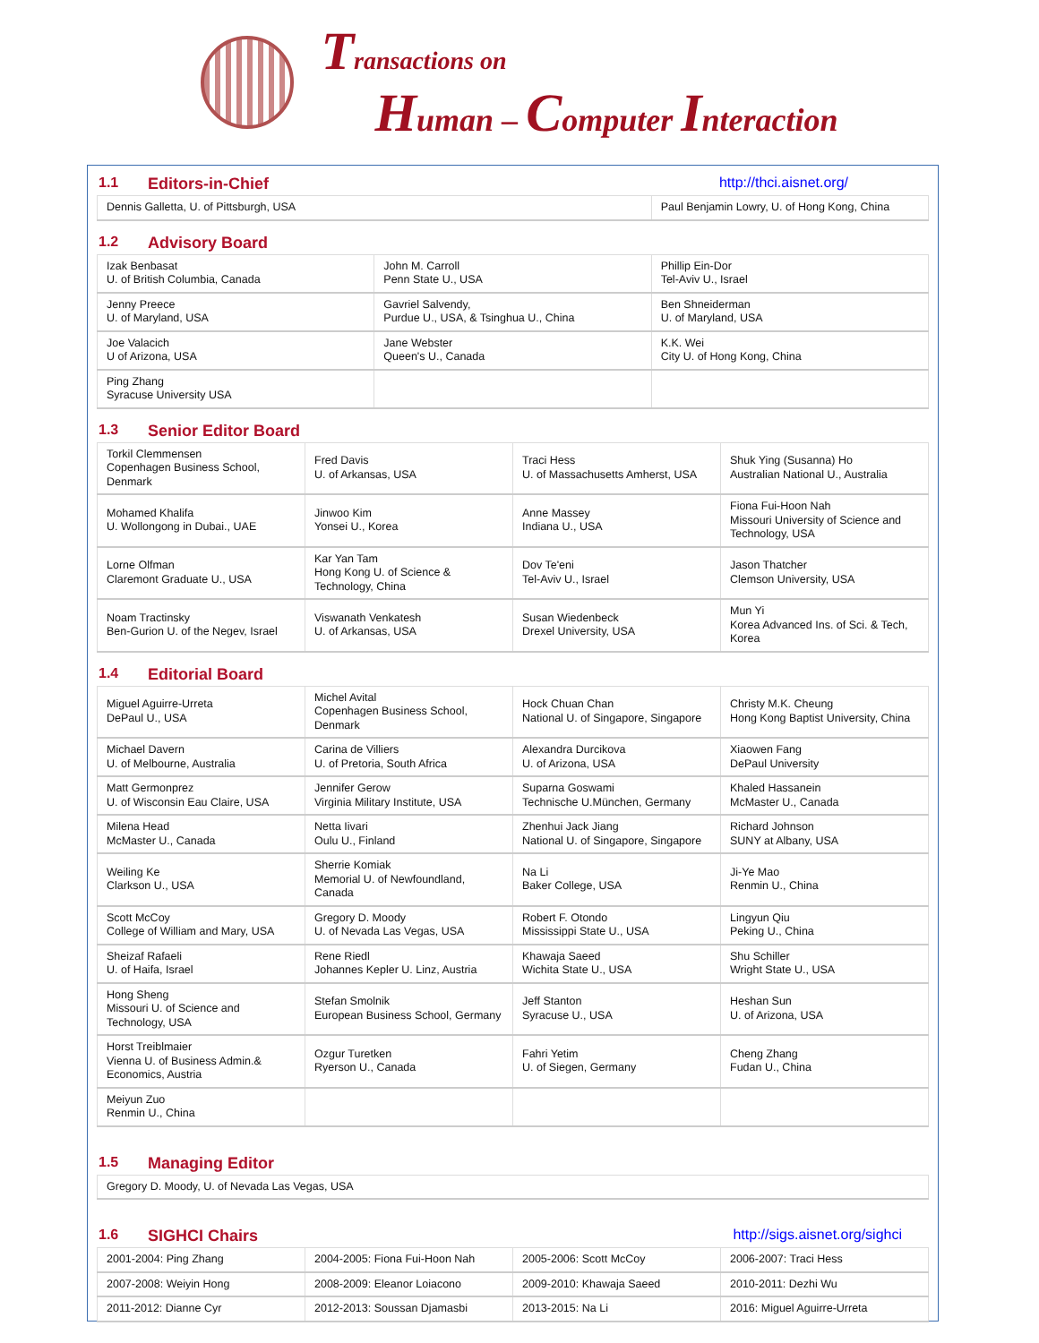Transactions on
Human – Computer Interaction
1.1 Editors-in-Chief http://thci.aisnet.org/
| Dennis Galletta, U. of Pittsburgh, USA | Paul Benjamin Lowry, U. of Hong Kong, China |
1.2 Advisory Board
| Izak Benbasat U. of British Columbia, Canada | John M. Carroll Penn State U., USA | Phillip Ein-Dor Tel-Aviv U., Israel |
| Jenny Preece U. of Maryland, USA | Gavriel Salvendy, Purdue U., USA, & Tsinghua U., China | Ben Shneiderman U. of Maryland, USA |
| Joe Valacich U of Arizona, USA | Jane Webster Queen's U., Canada | K.K. Wei City U. of Hong Kong, China |
| Ping Zhang Syracuse University USA | | |
1.3 Senior Editor Board
| Torkil Clemmensen Copenhagen Business School, Denmark | Fred Davis U. of Arkansas, USA | Traci Hess U. of Massachusetts Amherst, USA | Shuk Ying (Susanna) Ho Australian National U., Australia |
| Mohamed Khalifa U. Wollongong in Dubai., UAE | Jinwoo Kim Yonsei U., Korea | Anne Massey Indiana U., USA | Fiona Fui-Hoon Nah Missouri University of Science and Technology, USA |
| Lorne Olfman Claremont Graduate U., USA | Kar Yan Tam Hong Kong U. of Science & Technology, China | Dov Te'eni Tel-Aviv U., Israel | Jason Thatcher Clemson University, USA |
| Noam Tractinsky Ben-Gurion U. of the Negev, Israel | Viswanath Venkatesh U. of Arkansas, USA | Susan Wiedenbeck Drexel University, USA | Mun Yi Korea Advanced Ins. of Sci. & Tech, Korea |
1.4 Editorial Board
| Miguel Aguirre-Urreta DePaul U., USA | Michel Avital Copenhagen Business School, Denmark | Hock Chuan Chan National U. of Singapore, Singapore | Christy M.K. Cheung Hong Kong Baptist University, China |
| Michael Davern U. of Melbourne, Australia | Carina de Villiers U. of Pretoria, South Africa | Alexandra Durcikova U. of Arizona, USA | Xiaowen Fang DePaul University |
| Matt Germonprez U. of Wisconsin Eau Claire, USA | Jennifer Gerow Virginia Military Institute, USA | Suparna Goswami Technische U.München, Germany | Khaled Hassanein McMaster U., Canada |
| Milena Head McMaster U., Canada | Netta Iivari Oulu U., Finland | Zhenhui Jack Jiang National U. of Singapore, Singapore | Richard Johnson SUNY at Albany, USA |
| Weiling Ke Clarkson U., USA | Sherrie Komiak Memorial U. of Newfoundland, Canada | Na Li Baker College, USA | Ji-Ye Mao Renmin U., China |
| Scott McCoy College of William and Mary, USA | Gregory D. Moody U. of Nevada Las Vegas, USA | Robert F. Otondo Mississippi State U., USA | Lingyun Qiu Peking U., China |
| Sheizaf Rafaeli U. of Haifa, Israel | Rene Riedl Johannes Kepler U. Linz, Austria | Khawaja Saeed Wichita State U., USA | Shu Schiller Wright State U., USA |
| Hong Sheng Missouri U. of Science and Technology, USA | Stefan Smolnik European Business School, Germany | Jeff Stanton Syracuse U., USA | Heshan Sun U. of Arizona, USA |
| Horst Treiblmaier Vienna U. of Business Admin.& Economics, Austria | Ozgur Turetken Ryerson U., Canada | Fahri Yetim U. of Siegen, Germany | Cheng Zhang Fudan U., China |
| Meiyun Zuo Renmin U., China | | | |
1.5 Managing Editor
| Gregory D. Moody, U. of Nevada Las Vegas, USA |
1.6 SIGHCI Chairs http://sigs.aisnet.org/sighci
| 2001-2004: Ping Zhang | 2004-2005: Fiona Fui-Hoon Nah | 2005-2006: Scott McCoy | 2006-2007: Traci Hess |
| 2007-2008: Weiyin Hong | 2008-2009: Eleanor Loiacono | 2009-2010: Khawaja Saeed | 2010-2011: Dezhi Wu |
| 2011-2012: Dianne Cyr | 2012-2013: Soussan Djamasbi | 2013-2015: Na Li | 2016: Miguel Aguirre-Urreta |